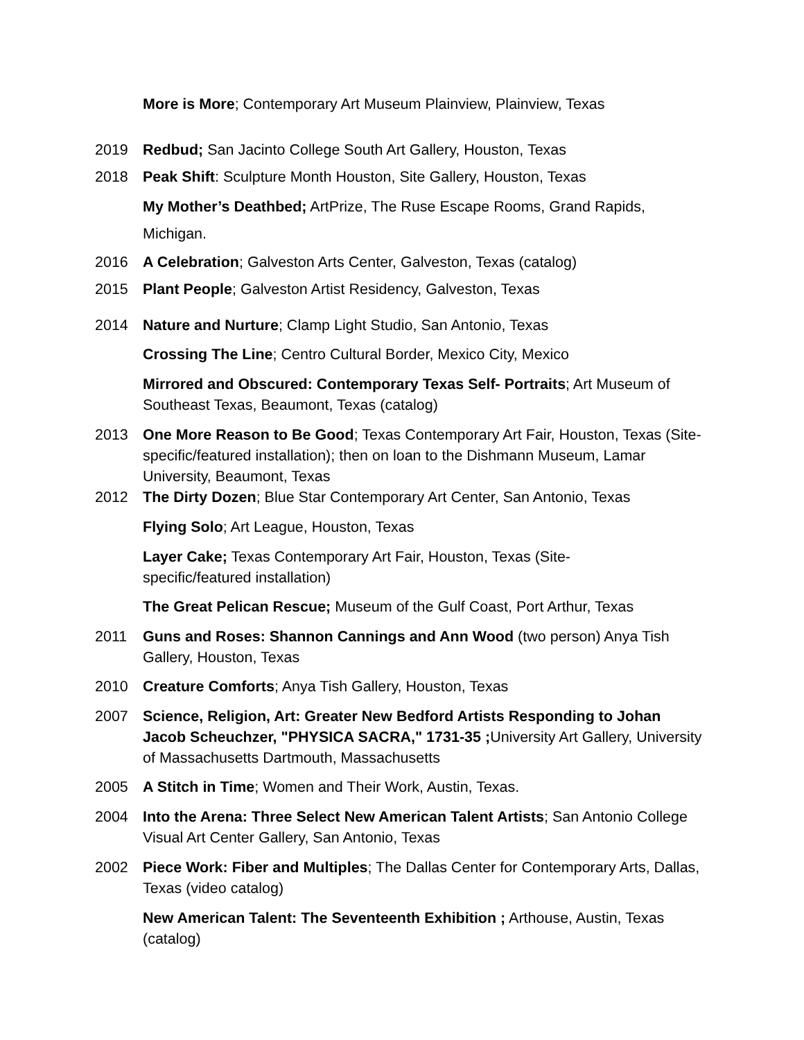More is More; Contemporary Art Museum Plainview, Plainview, Texas
2019 Redbud; San Jacinto College South Art Gallery, Houston, Texas
2018 Peak Shift: Sculpture Month Houston, Site Gallery, Houston, Texas
My Mother’s Deathbed; ArtPrize, The Ruse Escape Rooms, Grand Rapids, Michigan.
2016 A Celebration; Galveston Arts Center, Galveston, Texas (catalog)
2015 Plant People; Galveston Artist Residency, Galveston, Texas
2014 Nature and Nurture; Clamp Light Studio, San Antonio, Texas
Crossing The Line; Centro Cultural Border, Mexico City, Mexico
Mirrored and Obscured: Contemporary Texas Self- Portraits; Art Museum of Southeast Texas, Beaumont, Texas (catalog)
2013 One More Reason to Be Good; Texas Contemporary Art Fair, Houston, Texas (Site-specific/featured installation); then on loan to the Dishmann Museum, Lamar University, Beaumont, Texas
2012 The Dirty Dozen; Blue Star Contemporary Art Center, San Antonio, Texas
Flying Solo; Art League, Houston, Texas
Layer Cake; Texas Contemporary Art Fair, Houston, Texas (Site-
specific/featured installation)
The Great Pelican Rescue; Museum of the Gulf Coast, Port Arthur, Texas
2011 Guns and Roses: Shannon Cannings and Ann Wood (two person) Anya Tish Gallery, Houston, Texas
2010 Creature Comforts; Anya Tish Gallery, Houston, Texas
2007 Science, Religion, Art: Greater New Bedford Artists Responding to Johan Jacob Scheuchzer, "PHYSICA SACRA," 1731-35 ; University Art Gallery, University of Massachusetts Dartmouth, Massachusetts
2005 A Stitch in Time; Women and Their Work, Austin, Texas.
2004 Into the Arena: Three Select New American Talent Artists; San Antonio College Visual Art Center Gallery, San Antonio, Texas
2002 Piece Work: Fiber and Multiples; The Dallas Center for Contemporary Arts, Dallas, Texas (video catalog)
New American Talent: The Seventeenth Exhibition ; Arthouse, Austin, Texas (catalog)